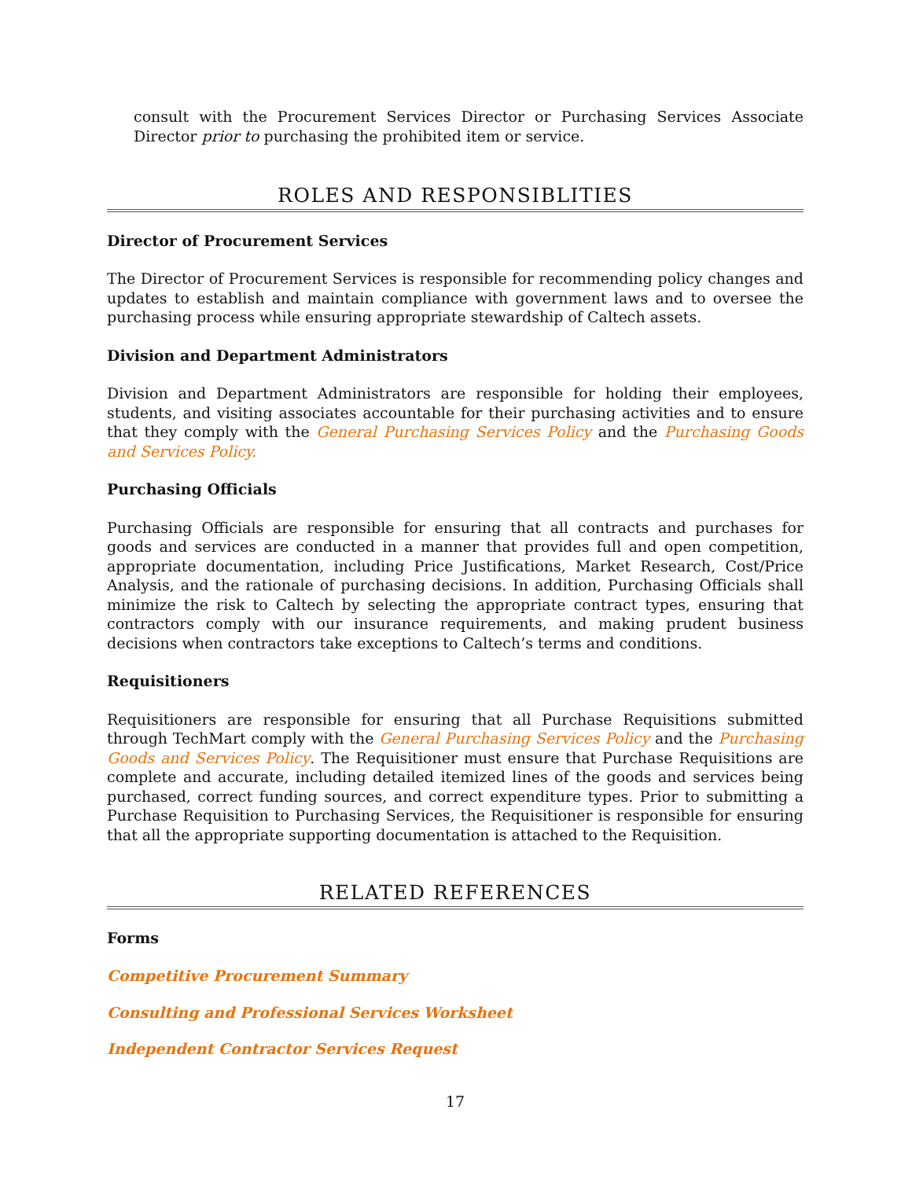consult with the Procurement Services Director or Purchasing Services Associate Director prior to purchasing the prohibited item or service.
ROLES AND RESPONSIBLITIES
Director of Procurement Services
The Director of Procurement Services is responsible for recommending policy changes and updates to establish and maintain compliance with government laws and to oversee the purchasing process while ensuring appropriate stewardship of Caltech assets.
Division and Department Administrators
Division and Department Administrators are responsible for holding their employees, students, and visiting associates accountable for their purchasing activities and to ensure that they comply with the General Purchasing Services Policy and the Purchasing Goods and Services Policy.
Purchasing Officials
Purchasing Officials are responsible for ensuring that all contracts and purchases for goods and services are conducted in a manner that provides full and open competition, appropriate documentation, including Price Justifications, Market Research, Cost/Price Analysis, and the rationale of purchasing decisions. In addition, Purchasing Officials shall minimize the risk to Caltech by selecting the appropriate contract types, ensuring that contractors comply with our insurance requirements, and making prudent business decisions when contractors take exceptions to Caltech’s terms and conditions.
Requisitioners
Requisitioners are responsible for ensuring that all Purchase Requisitions submitted through TechMart comply with the General Purchasing Services Policy and the Purchasing Goods and Services Policy. The Requisitioner must ensure that Purchase Requisitions are complete and accurate, including detailed itemized lines of the goods and services being purchased, correct funding sources, and correct expenditure types. Prior to submitting a Purchase Requisition to Purchasing Services, the Requisitioner is responsible for ensuring that all the appropriate supporting documentation is attached to the Requisition.
RELATED REFERENCES
Forms
Competitive Procurement Summary
Consulting and Professional Services Worksheet
Independent Contractor Services Request
17